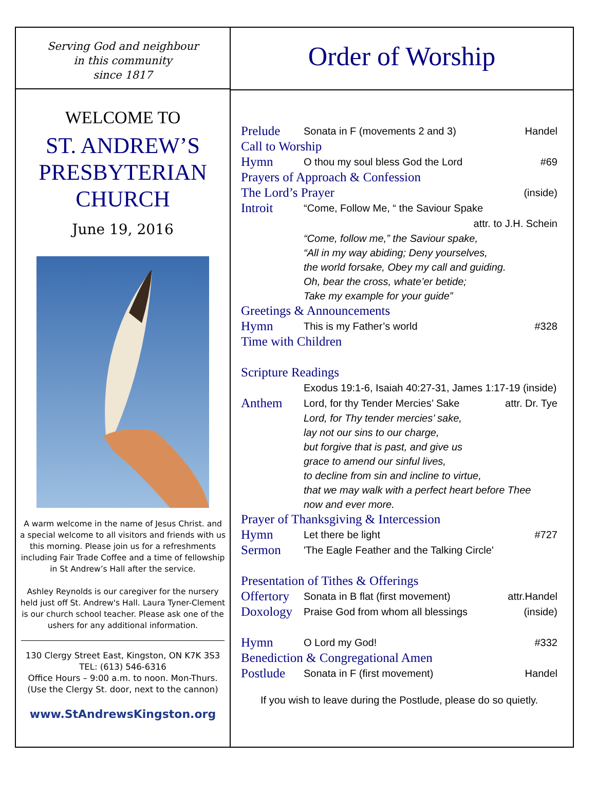Serving God and neighbour
in this community
since 1817
WELCOME TO
ST. ANDREW’S
PRESBYTERIAN
CHURCH
June 19, 2016
A warm welcome in the name of Jesus Christ. and a special welcome to all visitors and friends with us this morning. Please join us for a refreshments including Fair Trade Coffee and a time of fellowship in St Andrew’s Hall after the service.
Ashley Reynolds is our caregiver for the nursery held just off St. Andrew's Hall. Laura Tyner-Clement is our church school teacher. Please ask one of the ushers for any additional information.
130 Clergy Street East, Kingston, ON K7K 3S3
TEL: (613) 546-6316
Office Hours – 9:00 a.m. to noon. Mon-Thurs.
(Use the Clergy St. door, next to the cannon)
www.StAndrewsKingston.org
Order of Worship
Prelude Sonata in F (movements 2 and 3) Handel
Call to Worship
Hymn O thou my soul bless God the Lord #69
Prayers of Approach & Confession
The Lord’s Prayer (inside)
Introit “Come, Follow Me, “ the Saviour Spake
attr. to J.H. Schein
“Come, follow me,” the Saviour spake,
“All in my way abiding; Deny yourselves,
the world forsake, Obey my call and guiding.
Oh, bear the cross, whate’er betide;
Take my example for your guide”
Greetings & Announcements
Hymn This is my Father’s world #328
Time with Children
Scripture Readings
Exodus 19:1-6, Isaiah 40:27-31, James 1:17-19 (inside)
Anthem Lord, for thy Tender Mercies’ Sake attr. Dr. Tye
Lord, for Thy tender mercies’ sake,
lay not our sins to our charge,
but forgive that is past, and give us
grace to amend our sinful lives,
to decline from sin and incline to virtue,
that we may walk with a perfect heart before Thee
now and ever more.
Prayer of Thanksgiving & Intercession
Hymn Let there be light #727
Sermon 'The Eagle Feather and the Talking Circle'
Presentation of Tithes & Offerings
Offertory Sonata in B flat (first movement) attr.Handel
Doxology Praise God from whom all blessings (inside)
Hymn O Lord my God! #332
Benediction & Congregational Amen
Postlude Sonata in F (first movement) Handel
If you wish to leave during the Postlude, please do so quietly.